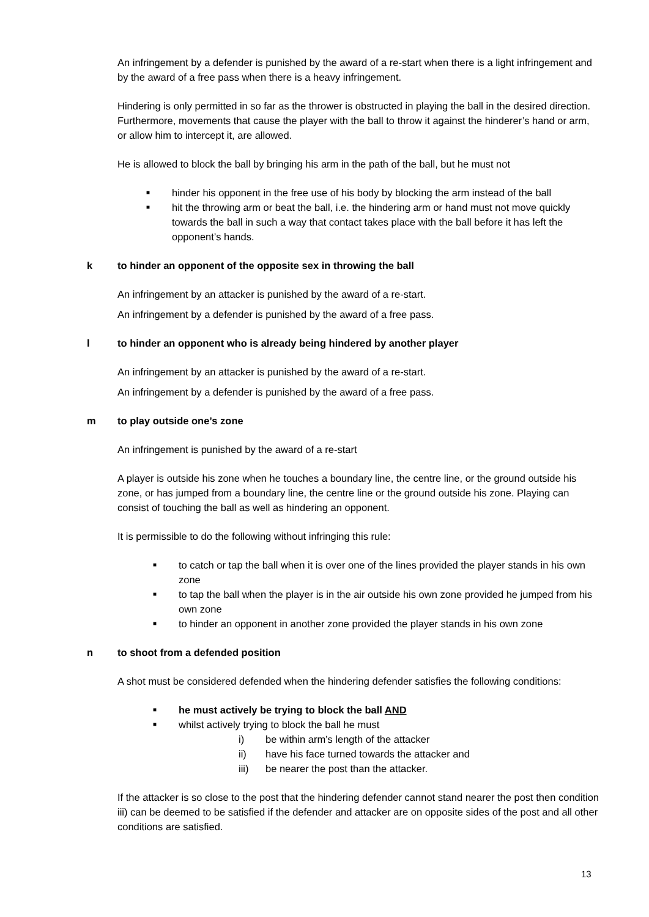An infringement by a defender is punished by the award of a re-start when there is a light infringement and by the award of a free pass when there is a heavy infringement.
Hindering is only permitted in so far as the thrower is obstructed in playing the ball in the desired direction. Furthermore, movements that cause the player with the ball to throw it against the hinderer’s hand or arm, or allow him to intercept it, are allowed.
He is allowed to block the ball by bringing his arm in the path of the ball, but he must not
■ hinder his opponent in the free use of his body by blocking the arm instead of the ball
■ hit the throwing arm or beat the ball, i.e. the hindering arm or hand must not move quickly towards the ball in such a way that contact takes place with the ball before it has left the opponent’s hands.
k to hinder an opponent of the opposite sex in throwing the ball
An infringement by an attacker is punished by the award of a re-start.
An infringement by a defender is punished by the award of a free pass.
l to hinder an opponent who is already being hindered by another player
An infringement by an attacker is punished by the award of a re-start.
An infringement by a defender is punished by the award of a free pass.
m to play outside one’s zone
An infringement is punished by the award of a re-start
A player is outside his zone when he touches a boundary line, the centre line, or the ground outside his zone, or has jumped from a boundary line, the centre line or the ground outside his zone. Playing can consist of touching the ball as well as hindering an opponent.
It is permissible to do the following without infringing this rule:
■ to catch or tap the ball when it is over one of the lines provided the player stands in his own zone
■ to tap the ball when the player is in the air outside his own zone provided he jumped from his own zone
■ to hinder an opponent in another zone provided the player stands in his own zone
n to shoot from a defended position
A shot must be considered defended when the hindering defender satisfies the following conditions:
■ he must actively be trying to block the ball AND
■ whilst actively trying to block the ball he must
i) be within arm’s length of the attacker
ii) have his face turned towards the attacker and
iii) be nearer the post than the attacker.
If the attacker is so close to the post that the hindering defender cannot stand nearer the post then condition iii) can be deemed to be satisfied if the defender and attacker are on opposite sides of the post and all other conditions are satisfied.
13